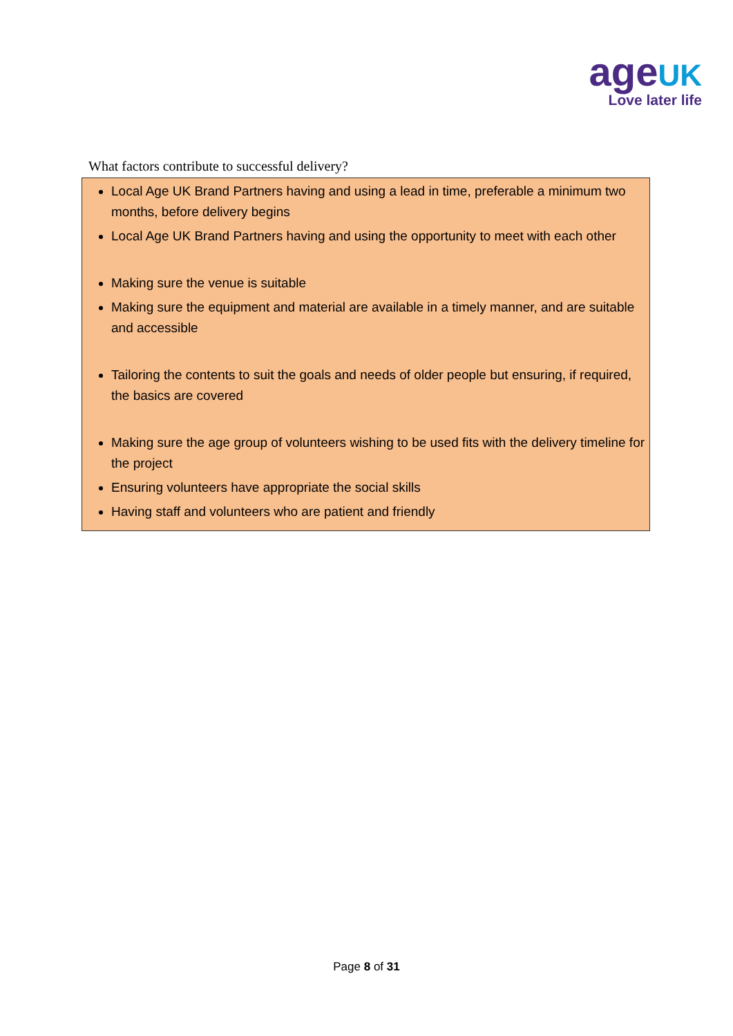ageUK
Love later life
What factors contribute to successful delivery?
Local Age UK Brand Partners having and using a lead in time, preferable a minimum two months, before delivery begins
Local Age UK Brand Partners having and using the opportunity to meet with each other
Making sure the venue is suitable
Making sure the equipment and material are available in a timely manner, and are suitable and accessible
Tailoring the contents to suit the goals and needs of older people but ensuring, if required, the basics are covered
Making sure the age group of volunteers wishing to be used fits with the delivery timeline for the project
Ensuring volunteers have appropriate the social skills
Having staff and volunteers who are patient and friendly
Page 8 of 31